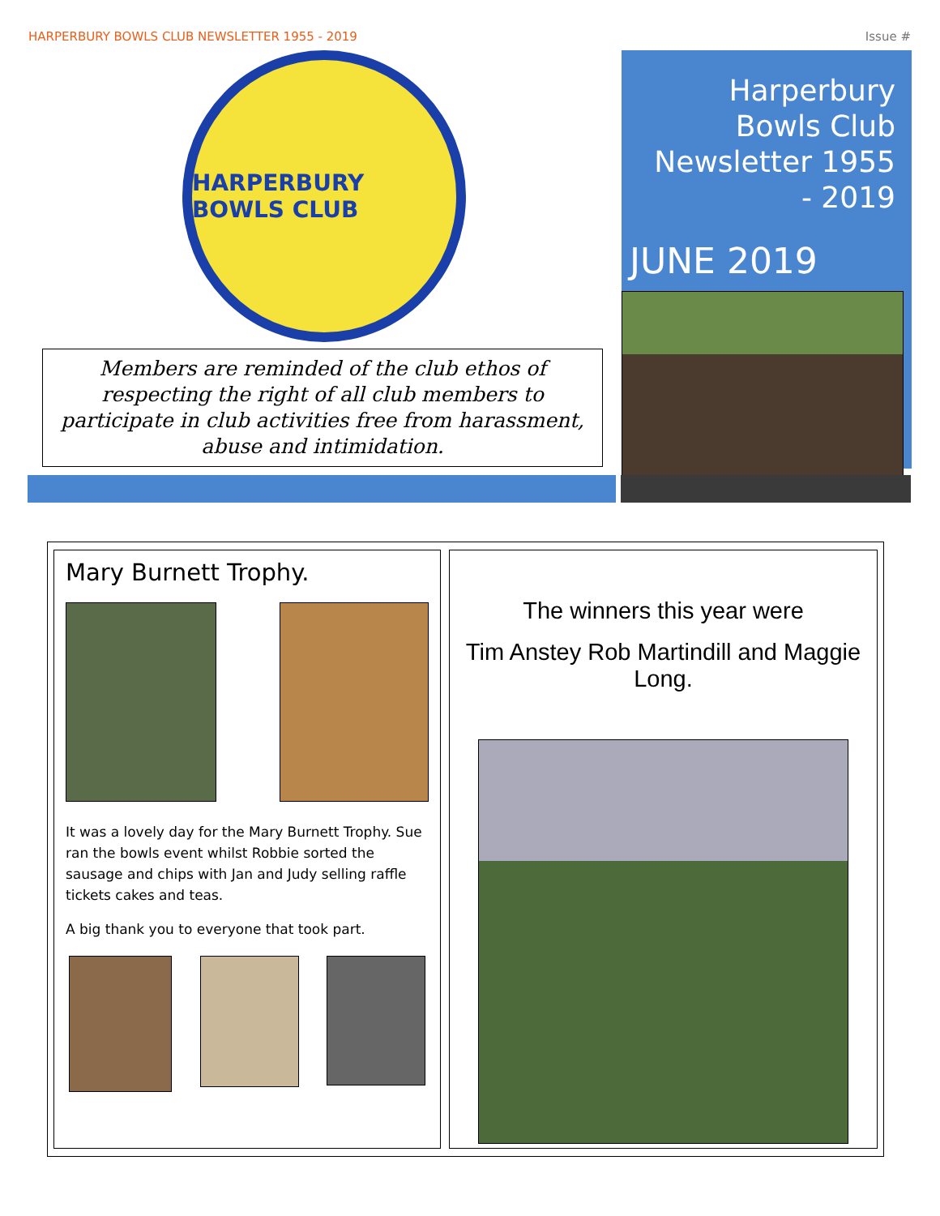HARPERBURY BOWLS CLUB NEWSLETTER 1955 - 2019 Issue #
HARPERBURY BOWLS CLUB
Members are reminded of the club ethos of respecting the right of all club members to participate in club activities free from harassment, abuse and intimidation.
Harperbury Bowls Club Newsletter 1955 - 2019
JUNE 2019
Mary Burnett Trophy.
It was a lovely day for the Mary Burnett Trophy. Sue ran the bowls event whilst Robbie sorted the sausage and chips with Jan and Judy selling raffle tickets cakes and teas.
A big thank you to everyone that took part.
The winners this year were
Tim Anstey Rob Martindill and Maggie Long.